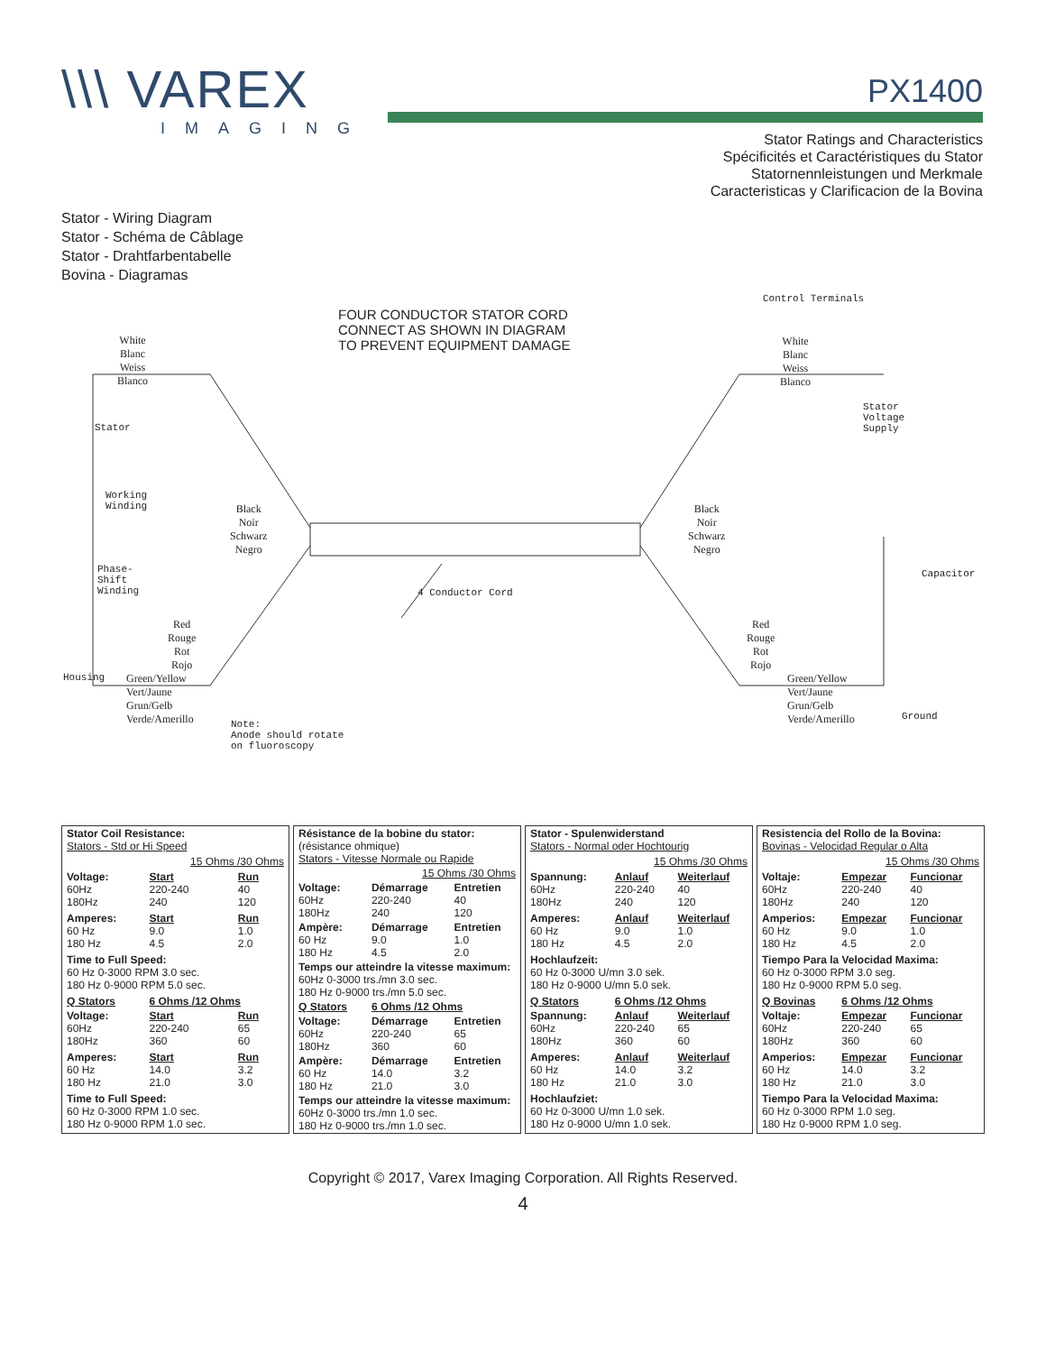\\\ VAREX
IMAGING
PX1400
Stator Ratings and Characteristics
Spécificités et Caractéristiques du Stator
Statornennleistungen und Merkmale
Caracteristicas y Clarificacion de la Bovina
Stator - Wiring Diagram
Stator - Schéma de Câblage
Stator - Drahtfarbentabelle
Bovina - Diagramas
FOUR CONDUCTOR STATOR CORD
CONNECT AS SHOWN IN DIAGRAM
TO PREVENT EQUIPMENT DAMAGE
Control Terminals
White
Blanc
Weiss
Blanco
White
Blanc
Weiss
Blanco
Stator
Voltage
Supply
Stator
Working
Winding
Black
Noir
Schwarz
Negro
Black
Noir
Schwarz
Negro
Phase-
Shift
Winding
4 Conductor Cord
Capacitor
Red
Rouge
Rot
Rojo
Red
Rouge
Rot
Rojo
Housing
Green/Yellow
Vert/Jaune
Grun/Gelb
Verde/Amerillo
Green/Yellow
Vert/Jaune
Grun/Gelb
Verde/Amerillo
Ground
Note:
Anode should rotate
on fluoroscopy
| Stator Coil Resistance: Stators - Std or Hi Speed | | |
| | 15 Ohms /30 Ohms | |
| Voltage: 60Hz 180Hz | Start 220-240 240 | Run 40 120 |
| Amperes: 60 Hz 180 Hz | Start 9.0 4.5 | Run 1.0 2.0 |
| Time to Full Speed: 60 Hz 0-3000 RPM 3.0 sec. 180 Hz 0-9000 RPM 5.0 sec. | | |
| Q Stators | 6 Ohms /12 Ohms | |
| Voltage: 60Hz 180Hz | Start 220-240 360 | Run 65 60 |
| Amperes: 60 Hz 180 Hz | Start 14.0 21.0 | Run 3.2 3.0 |
| Time to Full Speed: 60 Hz 0-3000 RPM 1.0 sec. 180 Hz 0-9000 RPM 1.0 sec. | | |
| Résistance de la bobine du stator: (résistance ohmique) Stators - Vitesse Normale ou Rapide | | |
| | 15 Ohms /30 Ohms | |
| Voltage: 60Hz 180Hz | Démarrage 220-240 240 | Entretien 40 120 |
| Ampère: 60 Hz 180 Hz | Démarrage 9.0 4.5 | Entretien 1.0 2.0 |
| Temps our atteindre la vitesse maximum: 60Hz 0-3000 trs./mn 3.0 sec. 180 Hz 0-9000 trs./mn 5.0 sec. | | |
| Q Stators | 6 Ohms /12 Ohms | |
| Voltage: 60Hz 180Hz | Démarrage 220-240 360 | Entretien 65 60 |
| Ampère: 60 Hz 180 Hz | Démarrage 14.0 21.0 | Entretien 3.2 3.0 |
| Temps our atteindre la vitesse maximum: 60Hz 0-3000 trs./mn 1.0 sec. 180 Hz 0-9000 trs./mn 1.0 sec. | | |
| Stator - Spulenwiderstand Stators - Normal oder Hochtourig | | |
| | 15 Ohms /30 Ohms | |
| Spannung: 60Hz 180Hz | Anlauf 220-240 240 | Weiterlauf 40 120 |
| Amperes: 60 Hz 180 Hz | Anlauf 9.0 4.5 | Weiterlauf 1.0 2.0 |
| Hochlaufzeit: 60 Hz 0-3000 U/mn 3.0 sek. 180 Hz 0-9000 U/mn 5.0 sek. | | |
| Q Stators | 6 Ohms /12 Ohms | |
| Spannung: 60Hz 180Hz | Anlauf 220-240 360 | Weiterlauf 65 60 |
| Amperes: 60 Hz 180 Hz | Anlauf 14.0 21.0 | Weiterlauf 3.2 3.0 |
| Hochlaufziet: 60 Hz 0-3000 U/mn 1.0 sek. 180 Hz 0-9000 U/mn 1.0 sek. | | |
| Resistencia del Rollo de la Bovina: Bovinas - Velocidad Regular o Alta | | |
| | 15 Ohms /30 Ohms | |
| Voltaje: 60Hz 180Hz | Empezar 220-240 240 | Funcionar 40 120 |
| Amperios: 60 Hz 180 Hz | Empezar 9.0 4.5 | Funcionar 1.0 2.0 |
| Tiempo Para la Velocidad Maxima: 60 Hz 0-3000 RPM 3.0 seg. 180 Hz 0-9000 RPM 5.0 seg. | | |
| Q Bovinas | 6 Ohms /12 Ohms | |
| Voltaje: 60Hz 180Hz | Empezar 220-240 360 | Funcionar 65 60 |
| Amperios: 60 Hz 180 Hz | Empezar 14.0 21.0 | Funcionar 3.2 3.0 |
| Tiempo Para la Velocidad Maxima: 60 Hz 0-3000 RPM 1.0 seg. 180 Hz 0-9000 RPM 1.0 seg. | | |
Copyright © 2017, Varex Imaging Corporation. All Rights Reserved.
4